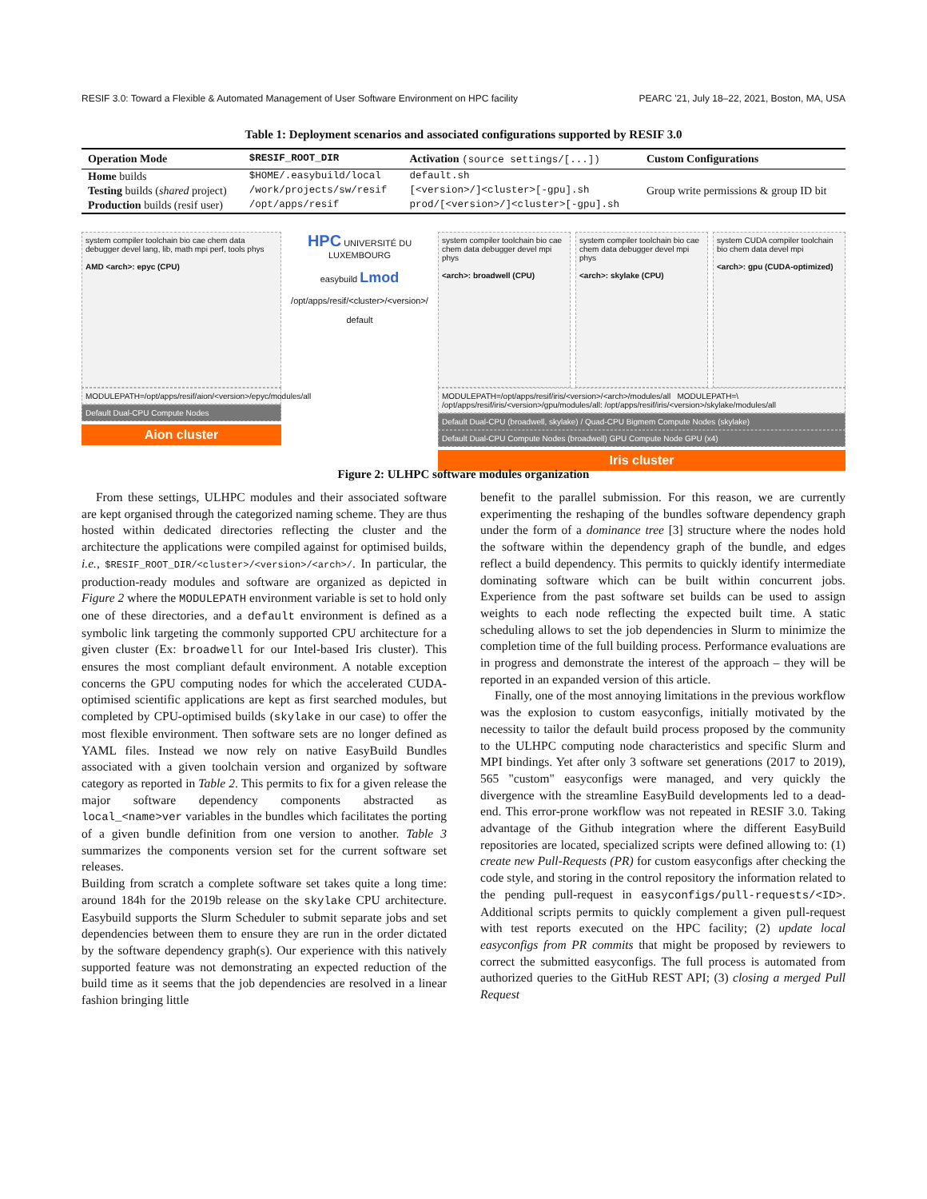RESIF 3.0: Toward a Flexible & Automated Management of User Software Environment on HPC facility PEARC '21, July 18–22, 2021, Boston, MA, USA
Table 1: Deployment scenarios and associated configurations supported by RESIF 3.0
| Operation Mode | $RESIF_ROOT_DIR | Activation (source settings/[...]) | Custom Configurations |
| --- | --- | --- | --- |
| Home builds | $HOME/.easybuild/local | default.sh | Group write permissions & group ID bit |
| Testing builds ( shared project) | /work/projects/sw/resif | [<version>/]<cluster>[-gpu].sh | |
| Production builds (resif user) | /opt/apps/resif | prod/[<version>/]<cluster>[-gpu].sh | |
system compiler toolchain bio cae chem data debugger devel lang, lib, math mpi perf, tools phys
AMD <arch>: epyc (CPU)
MODULEPATH=/opt/apps/resif/aion/<version>/epyc/modules/all
Default Dual-CPU Compute Nodes
Aion cluster
HPC UNIVERSITÉ DU LUXEMBOURG
easybuild Lmod
/opt/apps/resif/<cluster>/<version>/
default
system compiler toolchain bio cae chem data debugger devel mpi phys
<arch>: broadwell (CPU)
system compiler toolchain bio cae chem data debugger devel mpi phys
<arch>: skylake (CPU)
system CUDA compiler toolchain bio chem data devel mpi
<arch>: gpu (CUDA-optimized)
MODULEPATH=/opt/apps/resif/iris/<version>/<arch>/modules/all MODULEPATH=\ /opt/apps/resif/iris/<version>/gpu/modules/all: /opt/apps/resif/iris/<version>/skylake/modules/all
Default Dual-CPU (broadwell, skylake) / Quad-CPU Bigmem Compute Nodes (skylake)
Default Dual-CPU Compute Nodes (broadwell) GPU Compute Node GPU (x4)
Iris cluster
Figure 2: ULHPC software modules organization
From these settings, ULHPC modules and their associated software are kept organised through the categorized naming scheme. They are thus hosted within dedicated directories reflecting the cluster and the architecture the applications were compiled against for optimised builds, i.e., $RESIF_ROOT_DIR/<cluster>/<version>/<arch>/. In particular, the production-ready modules and software are organized as depicted in Figure 2 where the MODULEPATH environment variable is set to hold only one of these directories, and a default environment is defined as a symbolic link targeting the commonly supported CPU architecture for a given cluster (Ex: broadwell for our Intel-based Iris cluster). This ensures the most compliant default environment. A notable exception concerns the GPU computing nodes for which the accelerated CUDA-optimised scientific applications are kept as first searched modules, but completed by CPU-optimised builds (skylake in our case) to offer the most flexible environment. Then software sets are no longer defined as YAML files. Instead we now rely on native EasyBuild Bundles associated with a given toolchain version and organized by software category as reported in Table 2. This permits to fix for a given release the major software dependency components abstracted as local_<name>ver variables in the bundles which facilitates the porting of a given bundle definition from one version to another. Table 3 summarizes the components version set for the current software set releases.
Building from scratch a complete software set takes quite a long time: around 184h for the 2019b release on the skylake CPU architecture. Easybuild supports the Slurm Scheduler to submit separate jobs and set dependencies between them to ensure they are run in the order dictated by the software dependency graph(s). Our experience with this natively supported feature was not demonstrating an expected reduction of the build time as it seems that the job dependencies are resolved in a linear fashion bringing little
benefit to the parallel submission. For this reason, we are currently experimenting the reshaping of the bundles software dependency graph under the form of a dominance tree [3] structure where the nodes hold the software within the dependency graph of the bundle, and edges reflect a build dependency. This permits to quickly identify intermediate dominating software which can be built within concurrent jobs. Experience from the past software set builds can be used to assign weights to each node reflecting the expected built time. A static scheduling allows to set the job dependencies in Slurm to minimize the completion time of the full building process. Performance evaluations are in progress and demonstrate the interest of the approach – they will be reported in an expanded version of this article.
Finally, one of the most annoying limitations in the previous workflow was the explosion to custom easyconfigs, initially motivated by the necessity to tailor the default build process proposed by the community to the ULHPC computing node characteristics and specific Slurm and MPI bindings. Yet after only 3 software set generations (2017 to 2019), 565 "custom" easyconfigs were managed, and very quickly the divergence with the streamline EasyBuild developments led to a dead-end. This error-prone workflow was not repeated in RESIF 3.0. Taking advantage of the Github integration where the different EasyBuild repositories are located, specialized scripts were defined allowing to: (1) create new Pull-Requests (PR) for custom easyconfigs after checking the code style, and storing in the control repository the information related to the pending pull-request in easyconfigs/pull-requests/<ID>. Additional scripts permits to quickly complement a given pull-request with test reports executed on the HPC facility; (2) update local easyconfigs from PR commits that might be proposed by reviewers to correct the submitted easyconfigs. The full process is automated from authorized queries to the GitHub REST API; (3) closing a merged Pull Request